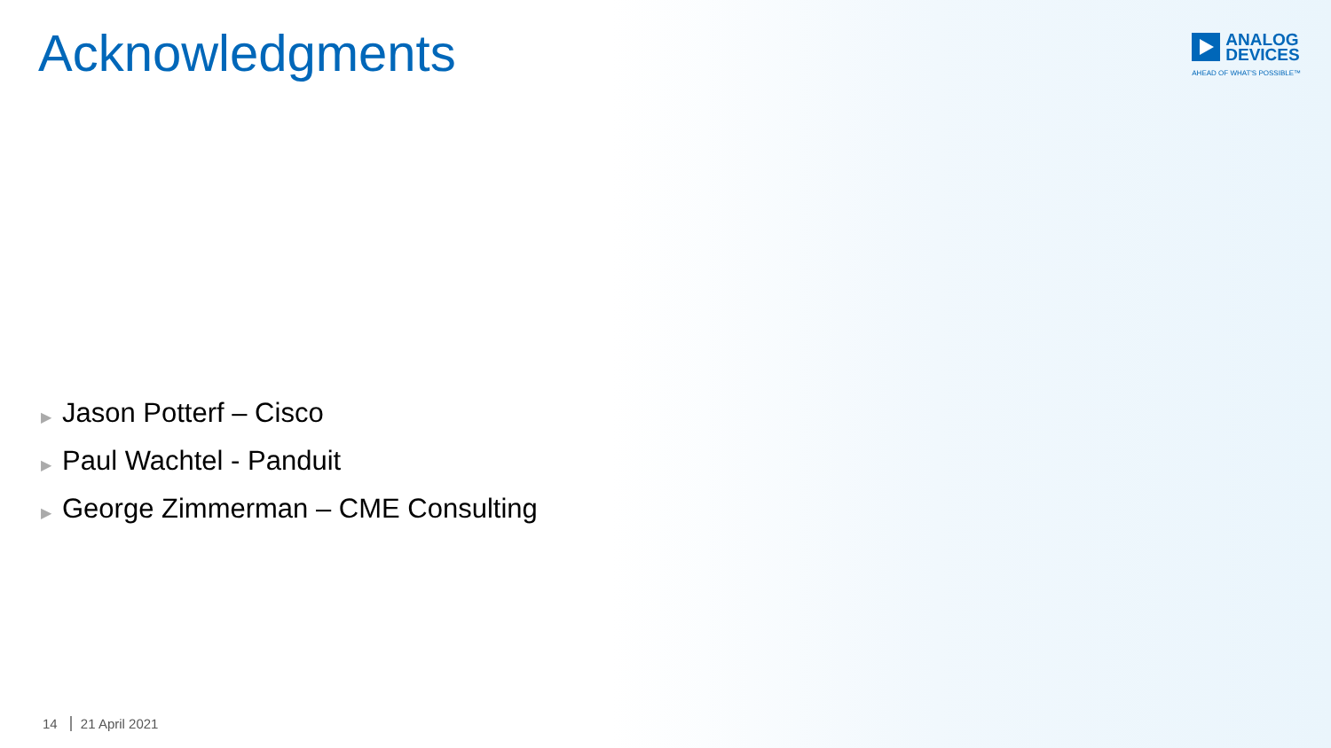Acknowledgments
ANALOG
DEVICES
AHEAD OF WHAT'S POSSIBLE™
▶ Jason Potterf – Cisco
▶ Paul Wachtel - Panduit
▶ George Zimmerman – CME Consulting
14 21 April 2021